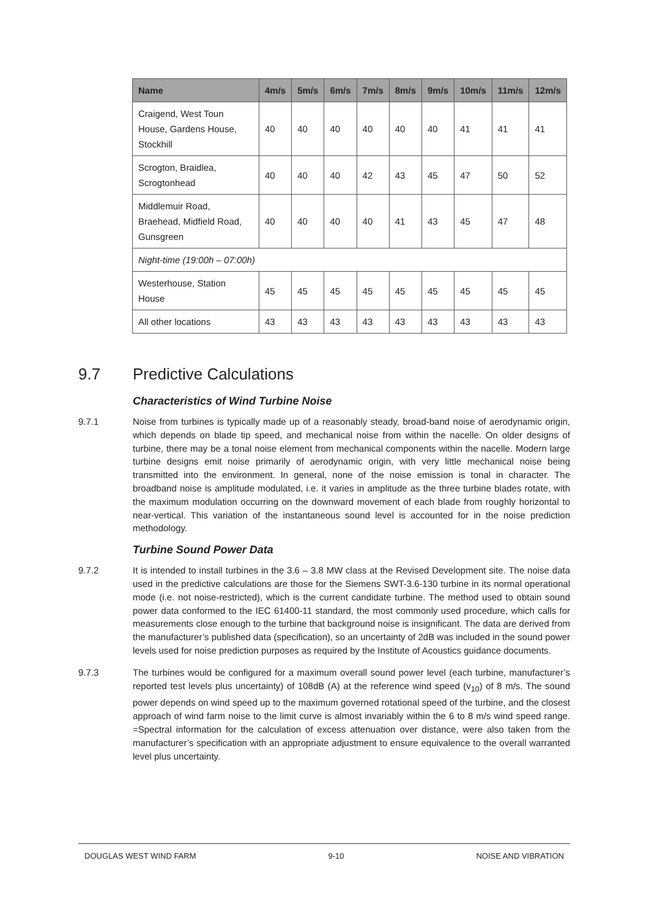| Name | 4m/s | 5m/s | 6m/s | 7m/s | 8m/s | 9m/s | 10m/s | 11m/s | 12m/s |
| --- | --- | --- | --- | --- | --- | --- | --- | --- | --- |
| Craigend, West Toun House, Gardens House, Stockhill | 40 | 40 | 40 | 40 | 40 | 40 | 41 | 41 | 41 |
| Scrogton, Braidlea, Scrogtonhead | 40 | 40 | 40 | 42 | 43 | 45 | 47 | 50 | 52 |
| Middlemuir Road, Braehead, Midfield Road, Gunsgreen | 40 | 40 | 40 | 40 | 41 | 43 | 45 | 47 | 48 |
| Night-time (19:00h – 07:00h) | | | | | | | | | |
| Westerhouse, Station House | 45 | 45 | 45 | 45 | 45 | 45 | 45 | 45 | 45 |
| All other locations | 43 | 43 | 43 | 43 | 43 | 43 | 43 | 43 | 43 |
9.7 Predictive Calculations
Characteristics of Wind Turbine Noise
9.7.1 Noise from turbines is typically made up of a reasonably steady, broad-band noise of aerodynamic origin, which depends on blade tip speed, and mechanical noise from within the nacelle. On older designs of turbine, there may be a tonal noise element from mechanical components within the nacelle. Modern large turbine designs emit noise primarily of aerodynamic origin, with very little mechanical noise being transmitted into the environment. In general, none of the noise emission is tonal in character. The broadband noise is amplitude modulated, i.e. it varies in amplitude as the three turbine blades rotate, with the maximum modulation occurring on the downward movement of each blade from roughly horizontal to near-vertical. This variation of the instantaneous sound level is accounted for in the noise prediction methodology.
Turbine Sound Power Data
9.7.2 It is intended to install turbines in the 3.6 – 3.8 MW class at the Revised Development site. The noise data used in the predictive calculations are those for the Siemens SWT-3.6-130 turbine in its normal operational mode (i.e. not noise-restricted), which is the current candidate turbine. The method used to obtain sound power data conformed to the IEC 61400-11 standard, the most commonly used procedure, which calls for measurements close enough to the turbine that background noise is insignificant. The data are derived from the manufacturer’s published data (specification), so an uncertainty of 2dB was included in the sound power levels used for noise prediction purposes as required by the Institute of Acoustics guidance documents.
9.7.3 The turbines would be configured for a maximum overall sound power level (each turbine, manufacturer’s reported test levels plus uncertainty) of 108dB (A) at the reference wind speed (v<sub>10</sub>) of 8 m/s. The sound power depends on wind speed up to the maximum governed rotational speed of the turbine, and the closest approach of wind farm noise to the limit curve is almost invariably within the 6 to 8 m/s wind speed range. =Spectral information for the calculation of excess attenuation over distance, were also taken from the manufacturer’s specification with an appropriate adjustment to ensure equivalence to the overall warranted level plus uncertainty.
DOUGLAS WEST WIND FARM 9-10 NOISE AND VIBRATION